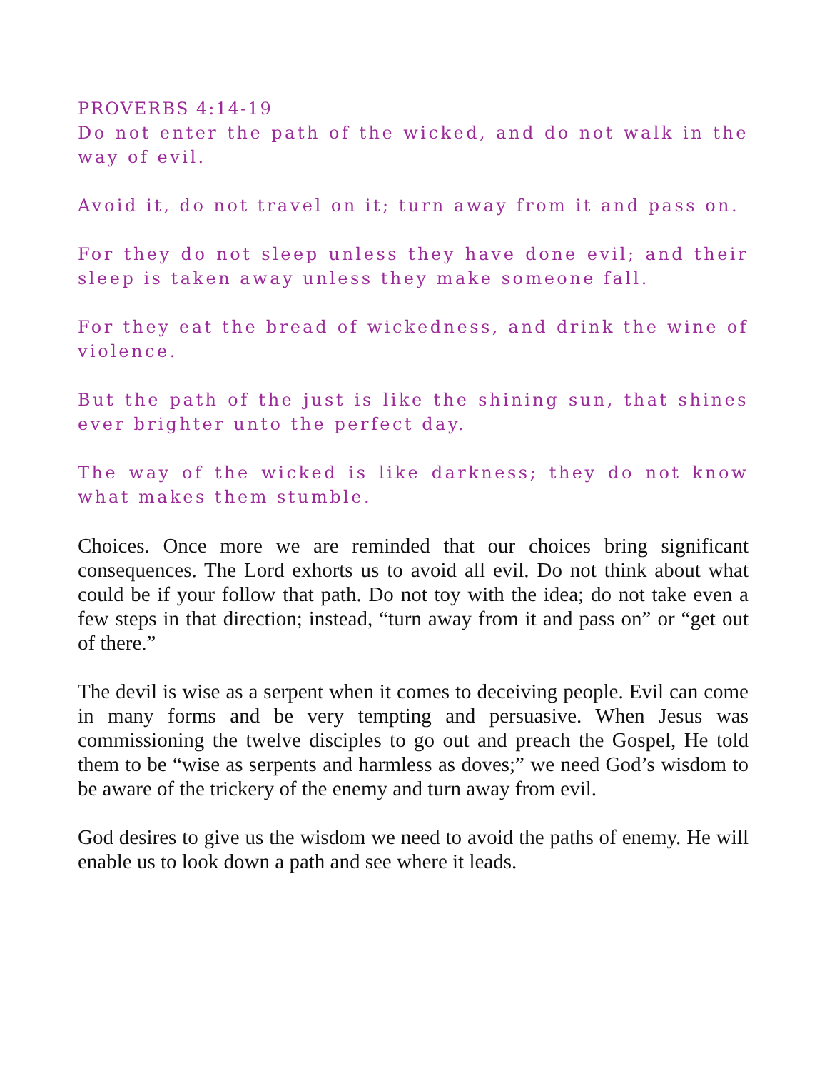PROVERBS 4:14-19
Do not enter the path of the wicked, and do not walk in the way of evil.
Avoid it, do not travel on it; turn away from it and pass on.
For they do not sleep unless they have done evil; and their sleep is taken away unless they make someone fall.
For they eat the bread of wickedness, and drink the wine of violence.
But the path of the just is like the shining sun, that shines ever brighter unto the perfect day.
The way of the wicked is like darkness; they do not know what makes them stumble.
Choices. Once more we are reminded that our choices bring significant consequences. The Lord exhorts us to avoid all evil. Do not think about what could be if your follow that path. Do not toy with the idea; do not take even a few steps in that direction; instead, “turn away from it and pass on” or “get out of there.”
The devil is wise as a serpent when it comes to deceiving people. Evil can come in many forms and be very tempting and persuasive. When Jesus was commissioning the twelve disciples to go out and preach the Gospel, He told them to be “wise as serpents and harmless as doves;” we need God’s wisdom to be aware of the trickery of the enemy and turn away from evil.
God desires to give us the wisdom we need to avoid the paths of enemy. He will enable us to look down a path and see where it leads.